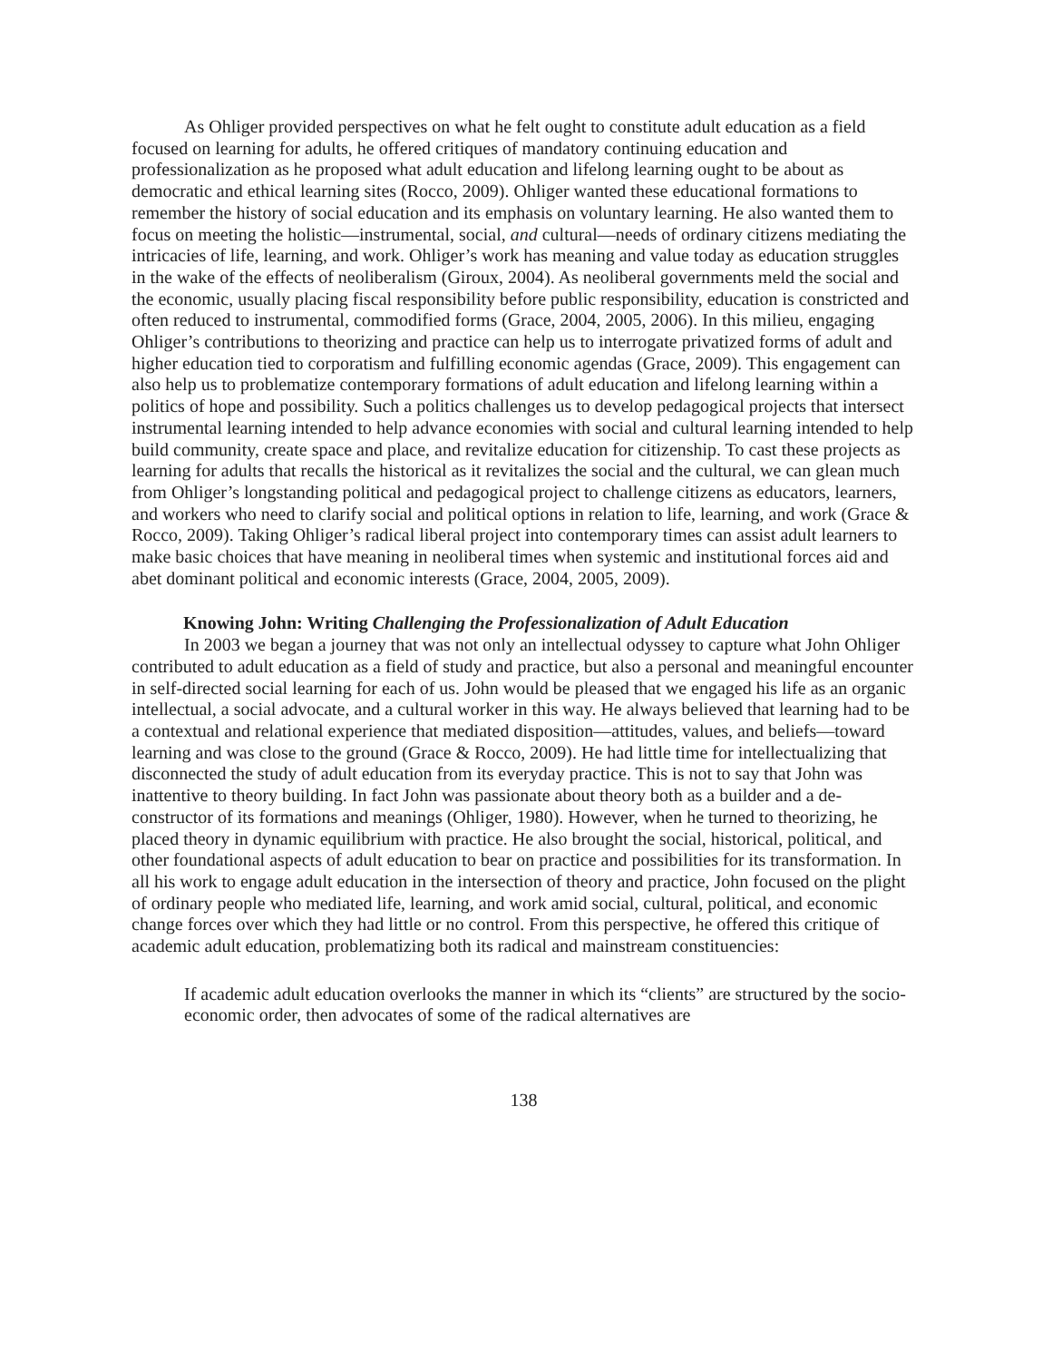As Ohliger provided perspectives on what he felt ought to constitute adult education as a field focused on learning for adults, he offered critiques of mandatory continuing education and professionalization as he proposed what adult education and lifelong learning ought to be about as democratic and ethical learning sites (Rocco, 2009). Ohliger wanted these educational formations to remember the history of social education and its emphasis on voluntary learning. He also wanted them to focus on meeting the holistic—instrumental, social, and cultural—needs of ordinary citizens mediating the intricacies of life, learning, and work. Ohliger’s work has meaning and value today as education struggles in the wake of the effects of neoliberalism (Giroux, 2004). As neoliberal governments meld the social and the economic, usually placing fiscal responsibility before public responsibility, education is constricted and often reduced to instrumental, commodified forms (Grace, 2004, 2005, 2006). In this milieu, engaging Ohliger’s contributions to theorizing and practice can help us to interrogate privatized forms of adult and higher education tied to corporatism and fulfilling economic agendas (Grace, 2009). This engagement can also help us to problematize contemporary formations of adult education and lifelong learning within a politics of hope and possibility. Such a politics challenges us to develop pedagogical projects that intersect instrumental learning intended to help advance economies with social and cultural learning intended to help build community, create space and place, and revitalize education for citizenship. To cast these projects as learning for adults that recalls the historical as it revitalizes the social and the cultural, we can glean much from Ohliger’s longstanding political and pedagogical project to challenge citizens as educators, learners, and workers who need to clarify social and political options in relation to life, learning, and work (Grace & Rocco, 2009). Taking Ohliger’s radical liberal project into contemporary times can assist adult learners to make basic choices that have meaning in neoliberal times when systemic and institutional forces aid and abet dominant political and economic interests (Grace, 2004, 2005, 2009).
Knowing John: Writing Challenging the Professionalization of Adult Education
In 2003 we began a journey that was not only an intellectual odyssey to capture what John Ohliger contributed to adult education as a field of study and practice, but also a personal and meaningful encounter in self-directed social learning for each of us. John would be pleased that we engaged his life as an organic intellectual, a social advocate, and a cultural worker in this way. He always believed that learning had to be a contextual and relational experience that mediated disposition—attitudes, values, and beliefs—toward learning and was close to the ground (Grace & Rocco, 2009). He had little time for intellectualizing that disconnected the study of adult education from its everyday practice. This is not to say that John was inattentive to theory building. In fact John was passionate about theory both as a builder and a de-constructor of its formations and meanings (Ohliger, 1980). However, when he turned to theorizing, he placed theory in dynamic equilibrium with practice. He also brought the social, historical, political, and other foundational aspects of adult education to bear on practice and possibilities for its transformation. In all his work to engage adult education in the intersection of theory and practice, John focused on the plight of ordinary people who mediated life, learning, and work amid social, cultural, political, and economic change forces over which they had little or no control. From this perspective, he offered this critique of academic adult education, problematizing both its radical and mainstream constituencies:
If academic adult education overlooks the manner in which its “clients” are structured by the socio-economic order, then advocates of some of the radical alternatives are
138